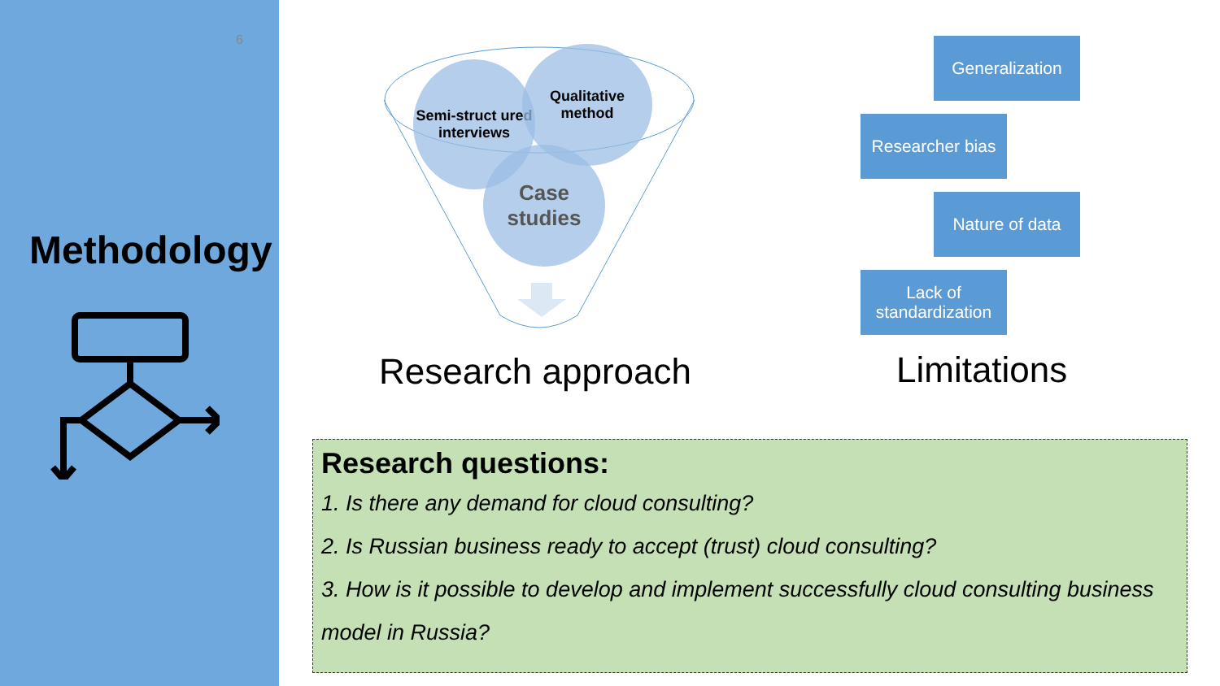6
Methodology
Semi-struct ured interviews
Qualitative method
Case studies
Research approach
Generalization
Researcher bias
Nature of data
Lack of standardization
Limitations
Research questions:
1. Is there any demand for cloud consulting?
2. Is Russian business ready to accept (trust) cloud consulting?
3. How is it possible to develop and implement successfully cloud consulting business model in Russia?